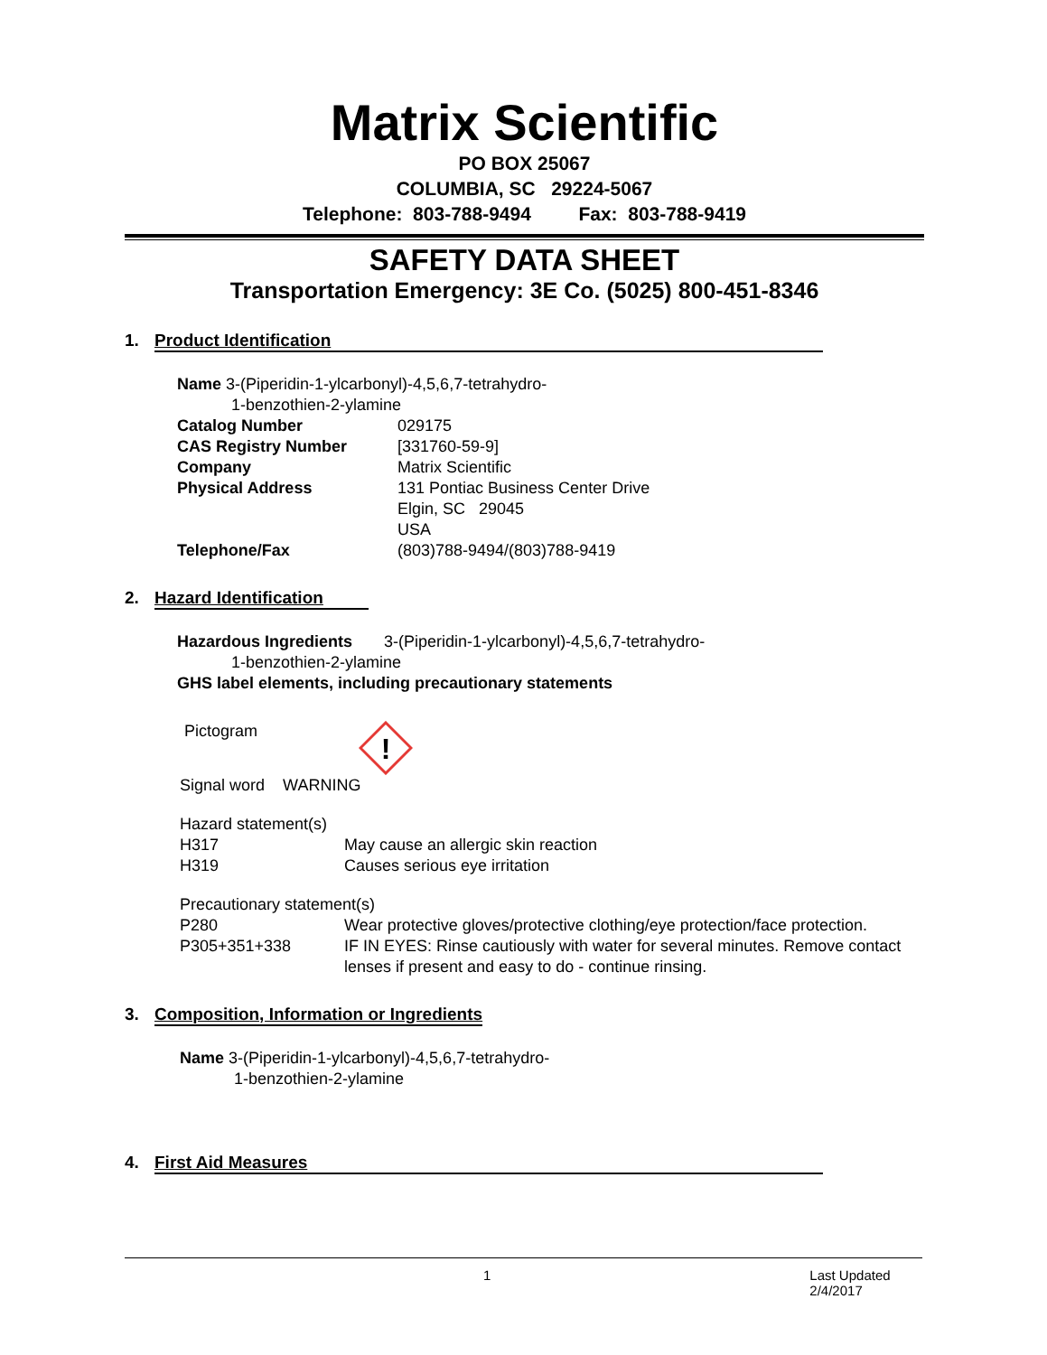Matrix Scientific
PO BOX 25067
COLUMBIA, SC 29224-5067
Telephone: 803-788-9494 Fax: 803-788-9419
SAFETY DATA SHEET
Transportation Emergency: 3E Co. (5025) 800-451-8346
1. Product Identification
Name 3-(Piperidin-1-ylcarbonyl)-4,5,6,7-tetrahydro-
1-benzothien-2-ylamine
| Catalog Number | 029175 |
| CAS Registry Number | [331760-59-9] |
| Company | Matrix Scientific |
| Physical Address | 131 Pontiac Business Center Drive Elgin, SC 29045 USA |
| Telephone/Fax | (803)788-9494/(803)788-9419 |
2. Hazard Identification
Hazardous Ingredients 3-(Piperidin-1-ylcarbonyl)-4,5,6,7-tetrahydro-
1-benzothien-2-ylamine
GHS label elements, including precautionary statements
Pictogram
!
Signal word WARNING
| Hazard statement(s) | |
| H317 | May cause an allergic skin reaction |
| H319 | Causes serious eye irritation |
| Precautionary statement(s) | |
| P280 | Wear protective gloves/protective clothing/eye protection/face protection. |
| P305+351+338 | IF IN EYES: Rinse cautiously with water for several minutes. Remove contact lenses if present and easy to do - continue rinsing. |
3. Composition, Information or Ingredients
Name 3-(Piperidin-1-ylcarbonyl)-4,5,6,7-tetrahydro-
1-benzothien-2-ylamine
4. First Aid Measures
1 Last Updated 2/4/2017